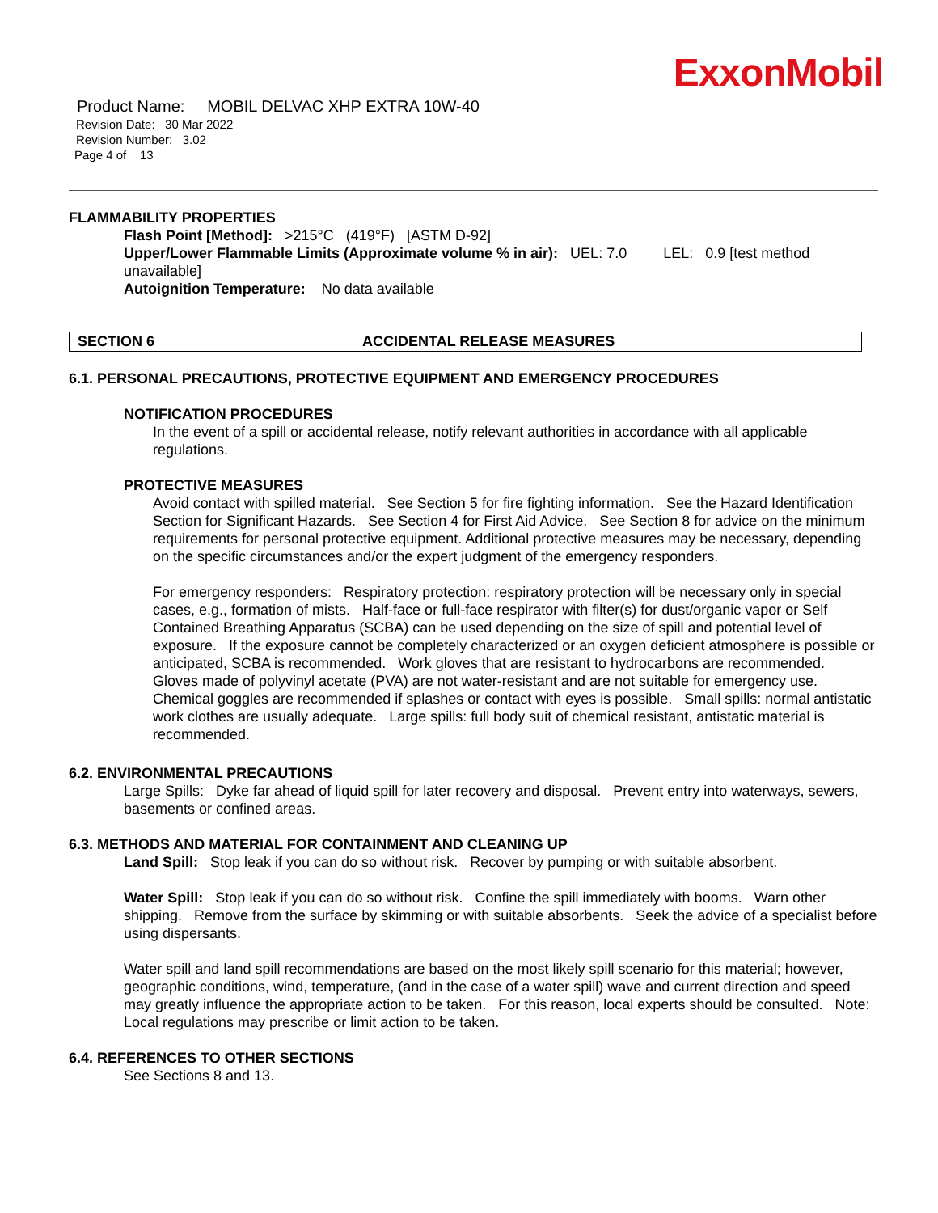ExxonMobil
Product Name: MOBIL DELVAC XHP EXTRA 10W-40
Revision Date: 30 Mar 2022
Revision Number: 3.02
Page 4 of 13
FLAMMABILITY PROPERTIES
Flash Point [Method]: >215°C (419°F) [ASTM D-92]
Upper/Lower Flammable Limits (Approximate volume % in air): UEL: 7.0 LEL: 0.9 [test method unavailable]
Autoignition Temperature: No data available
SECTION 6 ACCIDENTAL RELEASE MEASURES
6.1. PERSONAL PRECAUTIONS, PROTECTIVE EQUIPMENT AND EMERGENCY PROCEDURES
NOTIFICATION PROCEDURES
In the event of a spill or accidental release, notify relevant authorities in accordance with all applicable regulations.
PROTECTIVE MEASURES
Avoid contact with spilled material. See Section 5 for fire fighting information. See the Hazard Identification Section for Significant Hazards. See Section 4 for First Aid Advice. See Section 8 for advice on the minimum requirements for personal protective equipment. Additional protective measures may be necessary, depending on the specific circumstances and/or the expert judgment of the emergency responders.
For emergency responders: Respiratory protection: respiratory protection will be necessary only in special cases, e.g., formation of mists. Half-face or full-face respirator with filter(s) for dust/organic vapor or Self Contained Breathing Apparatus (SCBA) can be used depending on the size of spill and potential level of exposure. If the exposure cannot be completely characterized or an oxygen deficient atmosphere is possible or anticipated, SCBA is recommended. Work gloves that are resistant to hydrocarbons are recommended. Gloves made of polyvinyl acetate (PVA) are not water-resistant and are not suitable for emergency use. Chemical goggles are recommended if splashes or contact with eyes is possible. Small spills: normal antistatic work clothes are usually adequate. Large spills: full body suit of chemical resistant, antistatic material is recommended.
6.2. ENVIRONMENTAL PRECAUTIONS
Large Spills: Dyke far ahead of liquid spill for later recovery and disposal. Prevent entry into waterways, sewers, basements or confined areas.
6.3. METHODS AND MATERIAL FOR CONTAINMENT AND CLEANING UP
Land Spill: Stop leak if you can do so without risk. Recover by pumping or with suitable absorbent.
Water Spill: Stop leak if you can do so without risk. Confine the spill immediately with booms. Warn other shipping. Remove from the surface by skimming or with suitable absorbents. Seek the advice of a specialist before using dispersants.
Water spill and land spill recommendations are based on the most likely spill scenario for this material; however, geographic conditions, wind, temperature, (and in the case of a water spill) wave and current direction and speed may greatly influence the appropriate action to be taken. For this reason, local experts should be consulted. Note: Local regulations may prescribe or limit action to be taken.
6.4. REFERENCES TO OTHER SECTIONS
See Sections 8 and 13.